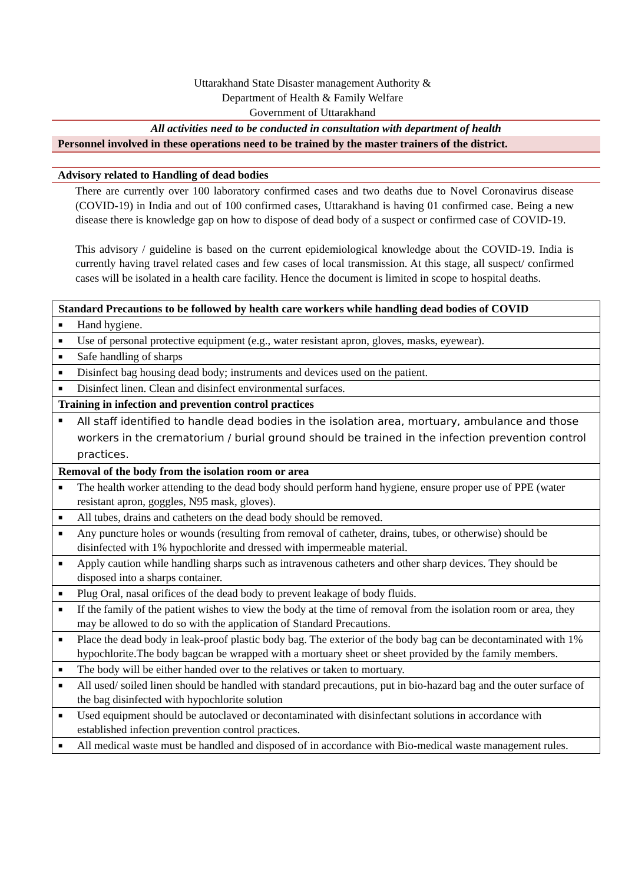Uttarakhand State Disaster management Authority &
Department of Health & Family Welfare
Government of Uttarakhand
All activities need to be conducted in consultation with department of health
Personnel involved in these operations need to be trained by the master trainers of the district.
Advisory related to Handling of dead bodies
There are currently over 100 laboratory confirmed cases and two deaths due to Novel Coronavirus disease (COVID-19) in India and out of 100 confirmed cases, Uttarakhand is having 01 confirmed case. Being a new disease there is knowledge gap on how to dispose of dead body of a suspect or confirmed case of COVID-19.
This advisory / guideline is based on the current epidemiological knowledge about the COVID-19. India is currently having travel related cases and few cases of local transmission. At this stage, all suspect/ confirmed cases will be isolated in a health care facility. Hence the document is limited in scope to hospital deaths.
| Standard Precautions to be followed by health care workers while handling dead bodies of COVID |
| ■ Hand hygiene. |
| ■ Use of personal protective equipment (e.g., water resistant apron, gloves, masks, eyewear). |
| ■ Safe handling of sharps |
| ■ Disinfect bag housing dead body; instruments and devices used on the patient. |
| ■ Disinfect linen. Clean and disinfect environmental surfaces. |
| Training in infection and prevention control practices |
| ■ All staff identified to handle dead bodies in the isolation area, mortuary, ambulance and those workers in the crematorium / burial ground should be trained in the infection prevention control practices. |
| Removal of the body from the isolation room or area |
| ■ The health worker attending to the dead body should perform hand hygiene, ensure proper use of PPE (water resistant apron, goggles, N95 mask, gloves). |
| ■ All tubes, drains and catheters on the dead body should be removed. |
| ■ Any puncture holes or wounds (resulting from removal of catheter, drains, tubes, or otherwise) should be disinfected with 1% hypochlorite and dressed with impermeable material. |
| ■ Apply caution while handling sharps such as intravenous catheters and other sharp devices. They should be disposed into a sharps container. |
| ■ Plug Oral, nasal orifices of the dead body to prevent leakage of body fluids. |
| ■ If the family of the patient wishes to view the body at the time of removal from the isolation room or area, they may be allowed to do so with the application of Standard Precautions. |
| ■ Place the dead body in leak-proof plastic body bag. The exterior of the body bag can be decontaminated with 1% hypochlorite.The body bagcan be wrapped with a mortuary sheet or sheet provided by the family members. |
| ■ The body will be either handed over to the relatives or taken to mortuary. |
| ■ All used/ soiled linen should be handled with standard precautions, put in bio-hazard bag and the outer surface of the bag disinfected with hypochlorite solution |
| ■ Used equipment should be autoclaved or decontaminated with disinfectant solutions in accordance with established infection prevention control practices. |
| ■ All medical waste must be handled and disposed of in accordance with Bio-medical waste management rules. |